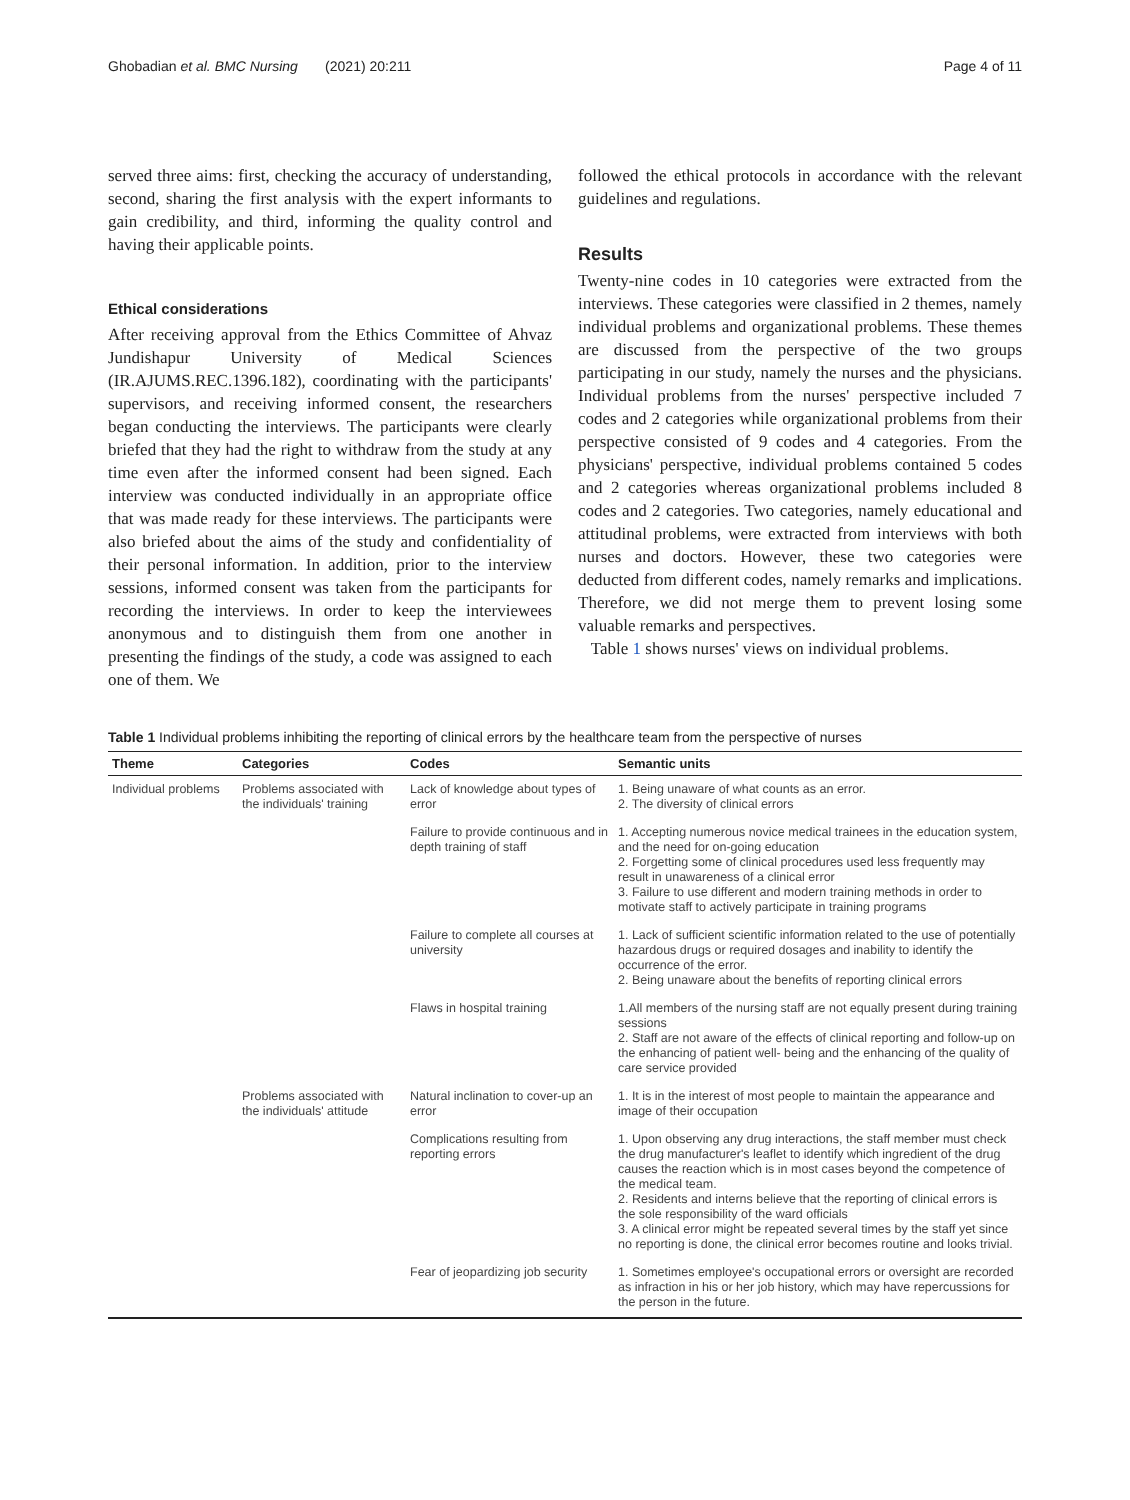Ghobadian et al. BMC Nursing (2021) 20:211 Page 4 of 11
served three aims: first, checking the accuracy of understanding, second, sharing the first analysis with the expert informants to gain credibility, and third, informing the quality control and having their applicable points.
Ethical considerations
After receiving approval from the Ethics Committee of Ahvaz Jundishapur University of Medical Sciences (IR.AJUMS.REC.1396.182), coordinating with the participants' supervisors, and receiving informed consent, the researchers began conducting the interviews. The participants were clearly briefed that they had the right to withdraw from the study at any time even after the informed consent had been signed. Each interview was conducted individually in an appropriate office that was made ready for these interviews. The participants were also briefed about the aims of the study and confidentiality of their personal information. In addition, prior to the interview sessions, informed consent was taken from the participants for recording the interviews. In order to keep the interviewees anonymous and to distinguish them from one another in presenting the findings of the study, a code was assigned to each one of them. We
followed the ethical protocols in accordance with the relevant guidelines and regulations.
Results
Twenty-nine codes in 10 categories were extracted from the interviews. These categories were classified in 2 themes, namely individual problems and organizational problems. These themes are discussed from the perspective of the two groups participating in our study, namely the nurses and the physicians. Individual problems from the nurses' perspective included 7 codes and 2 categories while organizational problems from their perspective consisted of 9 codes and 4 categories. From the physicians' perspective, individual problems contained 5 codes and 2 categories whereas organizational problems included 8 codes and 2 categories. Two categories, namely educational and attitudinal problems, were extracted from interviews with both nurses and doctors. However, these two categories were deducted from different codes, namely remarks and implications. Therefore, we did not merge them to prevent losing some valuable remarks and perspectives.
Table 1 shows nurses' views on individual problems.
Table 1 Individual problems inhibiting the reporting of clinical errors by the healthcare team from the perspective of nurses
| Theme | Categories | Codes | Semantic units |
| --- | --- | --- | --- |
| Individual problems | Problems associated with the individuals' training | Lack of knowledge about types of error | 1. Being unaware of what counts as an error. 2. The diversity of clinical errors |
| | | Failure to provide continuous and in depth training of staff | 1. Accepting numerous novice medical trainees in the education system, and the need for on-going education 2. Forgetting some of clinical procedures used less frequently may result in unawareness of a clinical error 3. Failure to use different and modern training methods in order to motivate staff to actively participate in training programs |
| | | Failure to complete all courses at university | 1. Lack of sufficient scientific information related to the use of potentially hazardous drugs or required dosages and inability to identify the occurrence of the error. 2. Being unaware about the benefits of reporting clinical errors |
| | | Flaws in hospital training | 1.All members of the nursing staff are not equally present during training sessions 2. Staff are not aware of the effects of clinical reporting and follow-up on the enhancing of patient well- being and the enhancing of the quality of care service provided |
| | Problems associated with the individuals' attitude | Natural inclination to cover-up an error | 1. It is in the interest of most people to maintain the appearance and image of their occupation |
| | | Complications resulting from reporting errors | 1. Upon observing any drug interactions, the staff member must check the drug manufacturer's leaflet to identify which ingredient of the drug causes the reaction which is in most cases beyond the competence of the medical team. 2. Residents and interns believe that the reporting of clinical errors is the sole responsibility of the ward officials 3. A clinical error might be repeated several times by the staff yet since no reporting is done, the clinical error becomes routine and looks trivial. |
| | | Fear of jeopardizing job security | 1. Sometimes employee's occupational errors or oversight are recorded as infraction in his or her job history, which may have repercussions for the person in the future. |